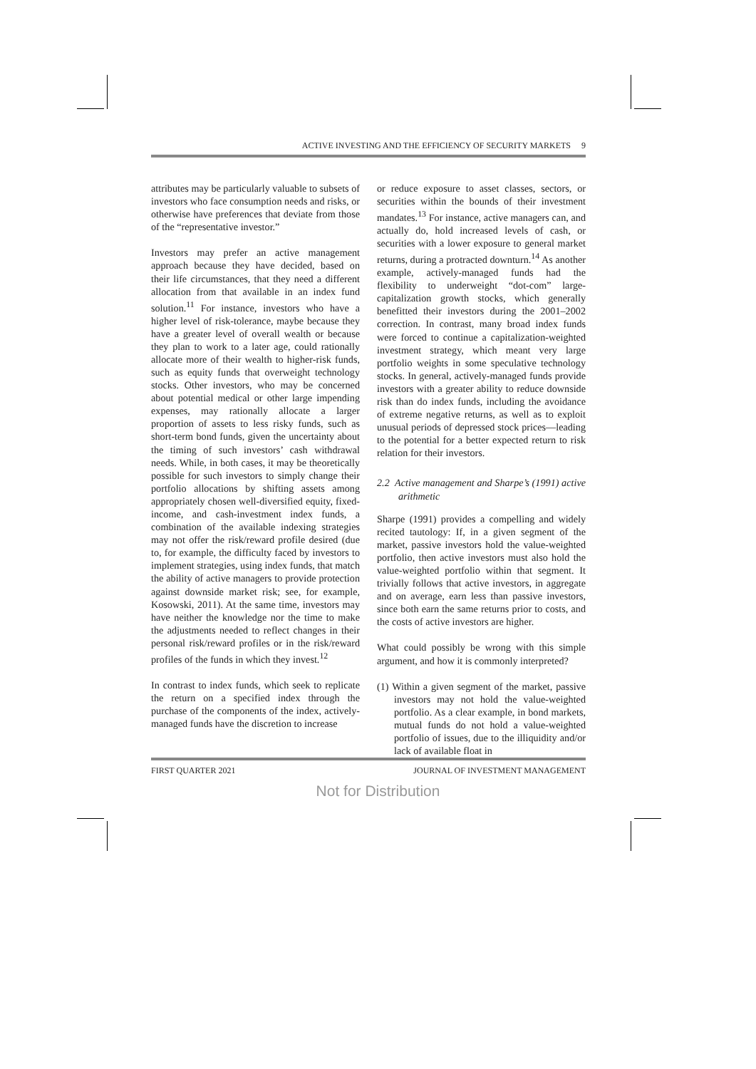ACTIVE INVESTING AND THE EFFICIENCY OF SECURITY MARKETS 9
attributes may be particularly valuable to subsets of investors who face consumption needs and risks, or otherwise have preferences that deviate from those of the “representative investor.”
Investors may prefer an active management approach because they have decided, based on their life circumstances, that they need a different allocation from that available in an index fund solution.<sup>11</sup> For instance, investors who have a higher level of risk-tolerance, maybe because they have a greater level of overall wealth or because they plan to work to a later age, could rationally allocate more of their wealth to higher-risk funds, such as equity funds that overweight technology stocks. Other investors, who may be concerned about potential medical or other large impending expenses, may rationally allocate a larger proportion of assets to less risky funds, such as short-term bond funds, given the uncertainty about the timing of such investors’ cash withdrawal needs. While, in both cases, it may be theoretically possible for such investors to simply change their portfolio allocations by shifting assets among appropriately chosen well-diversified equity, fixed-income, and cash-investment index funds, a combination of the available indexing strategies may not offer the risk/reward profile desired (due to, for example, the difficulty faced by investors to implement strategies, using index funds, that match the ability of active managers to provide protection against downside market risk; see, for example, Kosowski, 2011). At the same time, investors may have neither the knowledge nor the time to make the adjustments needed to reflect changes in their personal risk/reward profiles or in the risk/reward profiles of the funds in which they invest.<sup>12</sup>
In contrast to index funds, which seek to replicate the return on a specified index through the purchase of the components of the index, actively-managed funds have the discretion to increase
or reduce exposure to asset classes, sectors, or securities within the bounds of their investment mandates.<sup>13</sup> For instance, active managers can, and actually do, hold increased levels of cash, or securities with a lower exposure to general market returns, during a protracted downturn.<sup>14</sup> As another example, actively-managed funds had the flexibility to underweight “dot-com” large-capitalization growth stocks, which generally benefitted their investors during the 2001–2002 correction. In contrast, many broad index funds were forced to continue a capitalization-weighted investment strategy, which meant very large portfolio weights in some speculative technology stocks. In general, actively-managed funds provide investors with a greater ability to reduce downside risk than do index funds, including the avoidance of extreme negative returns, as well as to exploit unusual periods of depressed stock prices—leading to the potential for a better expected return to risk relation for their investors.
2.2 Active management and Sharpe’s (1991) active arithmetic
Sharpe (1991) provides a compelling and widely recited tautology: If, in a given segment of the market, passive investors hold the value-weighted portfolio, then active investors must also hold the value-weighted portfolio within that segment. It trivially follows that active investors, in aggregate and on average, earn less than passive investors, since both earn the same returns prior to costs, and the costs of active investors are higher.
What could possibly be wrong with this simple argument, and how it is commonly interpreted?
(1) Within a given segment of the market, passive investors may not hold the value-weighted portfolio. As a clear example, in bond markets, mutual funds do not hold a value-weighted portfolio of issues, due to the illiquidity and/or lack of available float in
FIRST QUARTER 2021 JOURNAL OF INVESTMENT MANAGEMENT
Not for Distribution